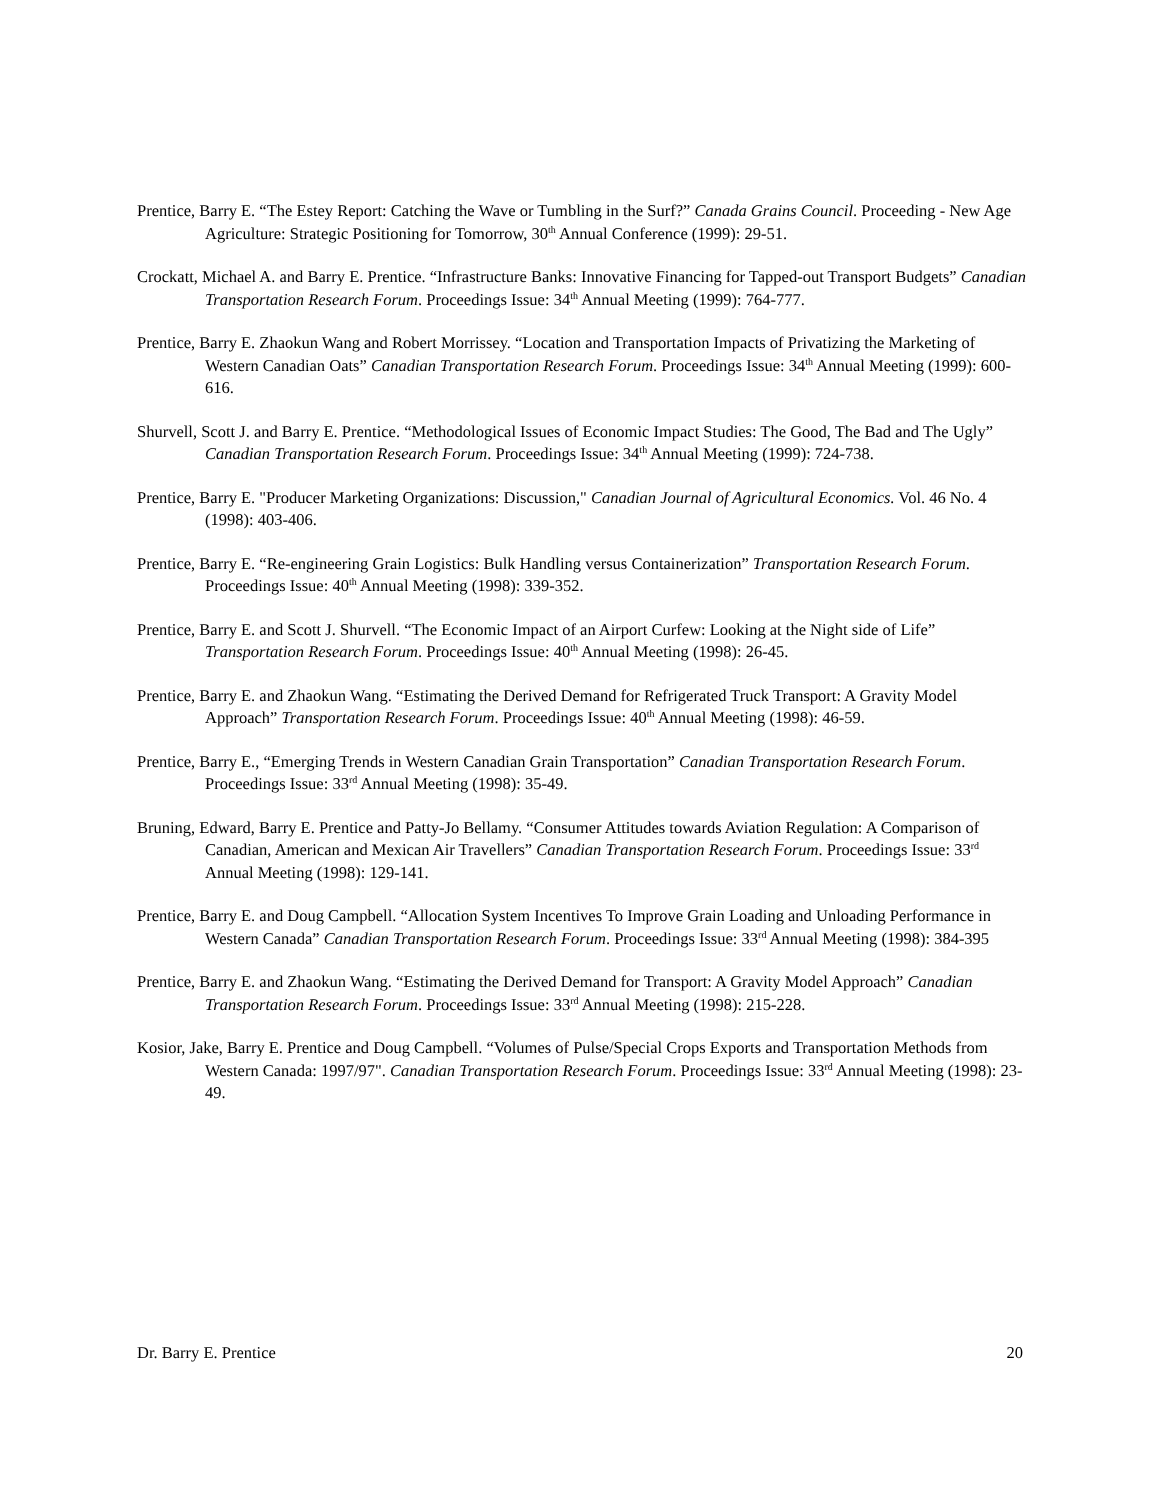Prentice, Barry E. “The Estey Report: Catching the Wave or Tumbling in the Surf?” Canada Grains Council. Proceeding - New Age Agriculture: Strategic Positioning for Tomorrow, 30<sup>th</sup> Annual Conference (1999): 29-51.
Crockatt, Michael A. and Barry E. Prentice. “Infrastructure Banks: Innovative Financing for Tapped-out Transport Budgets” Canadian Transportation Research Forum. Proceedings Issue: 34<sup>th</sup> Annual Meeting (1999): 764-777.
Prentice, Barry E. Zhaokun Wang and Robert Morrissey. “Location and Transportation Impacts of Privatizing the Marketing of Western Canadian Oats” Canadian Transportation Research Forum. Proceedings Issue: 34<sup>th</sup> Annual Meeting (1999): 600-616.
Shurvell, Scott J. and Barry E. Prentice. “Methodological Issues of Economic Impact Studies: The Good, The Bad and The Ugly” Canadian Transportation Research Forum. Proceedings Issue: 34<sup>th</sup> Annual Meeting (1999): 724-738.
Prentice, Barry E. "Producer Marketing Organizations: Discussion," Canadian Journal of Agricultural Economics. Vol. 46 No. 4 (1998): 403-406.
Prentice, Barry E. “Re-engineering Grain Logistics: Bulk Handling versus Containerization” Transportation Research Forum. Proceedings Issue: 40<sup>th</sup> Annual Meeting (1998): 339-352.
Prentice, Barry E. and Scott J. Shurvell. “The Economic Impact of an Airport Curfew: Looking at the Night side of Life” Transportation Research Forum. Proceedings Issue: 40<sup>th</sup> Annual Meeting (1998): 26-45.
Prentice, Barry E. and Zhaokun Wang. “Estimating the Derived Demand for Refrigerated Truck Transport: A Gravity Model Approach” Transportation Research Forum. Proceedings Issue: 40<sup>th</sup> Annual Meeting (1998): 46-59.
Prentice, Barry E., “Emerging Trends in Western Canadian Grain Transportation” Canadian Transportation Research Forum. Proceedings Issue: 33<sup>rd</sup> Annual Meeting (1998): 35-49.
Bruning, Edward, Barry E. Prentice and Patty-Jo Bellamy. “Consumer Attitudes towards Aviation Regulation: A Comparison of Canadian, American and Mexican Air Travellers” Canadian Transportation Research Forum. Proceedings Issue: 33<sup>rd</sup> Annual Meeting (1998): 129-141.
Prentice, Barry E. and Doug Campbell. “Allocation System Incentives To Improve Grain Loading and Unloading Performance in Western Canada” Canadian Transportation Research Forum. Proceedings Issue: 33<sup>rd</sup> Annual Meeting (1998): 384-395
Prentice, Barry E. and Zhaokun Wang. “Estimating the Derived Demand for Transport: A Gravity Model Approach” Canadian Transportation Research Forum. Proceedings Issue: 33<sup>rd</sup> Annual Meeting (1998): 215-228.
Kosior, Jake, Barry E. Prentice and Doug Campbell. “Volumes of Pulse/Special Crops Exports and Transportation Methods from Western Canada: 1997/97". Canadian Transportation Research Forum. Proceedings Issue: 33<sup>rd</sup> Annual Meeting (1998): 23-49.
Dr. Barry E. Prentice 20